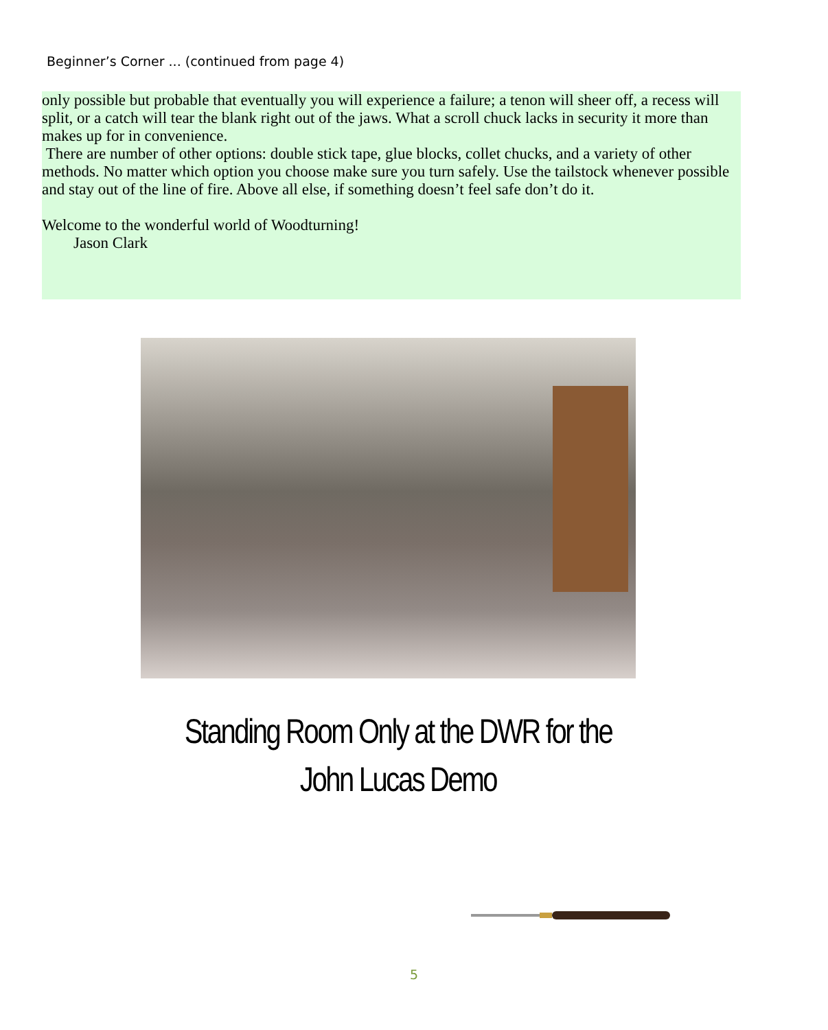Beginner’s Corner ... (continued from page 4)
only possible but probable that eventually you will experience a failure; a tenon will sheer off, a recess will split, or a catch will tear the blank right out of the jaws. What a scroll chuck lacks in security it more than makes up for in convenience.
There are number of other options: double stick tape, glue blocks, collet chucks, and a variety of other methods. No matter which option you choose make sure you turn safely. Use the tailstock whenever possible and stay out of the line of fire. Above all else, if something doesn’t feel safe don’t do it.
Welcome to the wonderful world of Woodturning!
Jason Clark
Standing Room Only at the DWR for the
John Lucas Demo
5